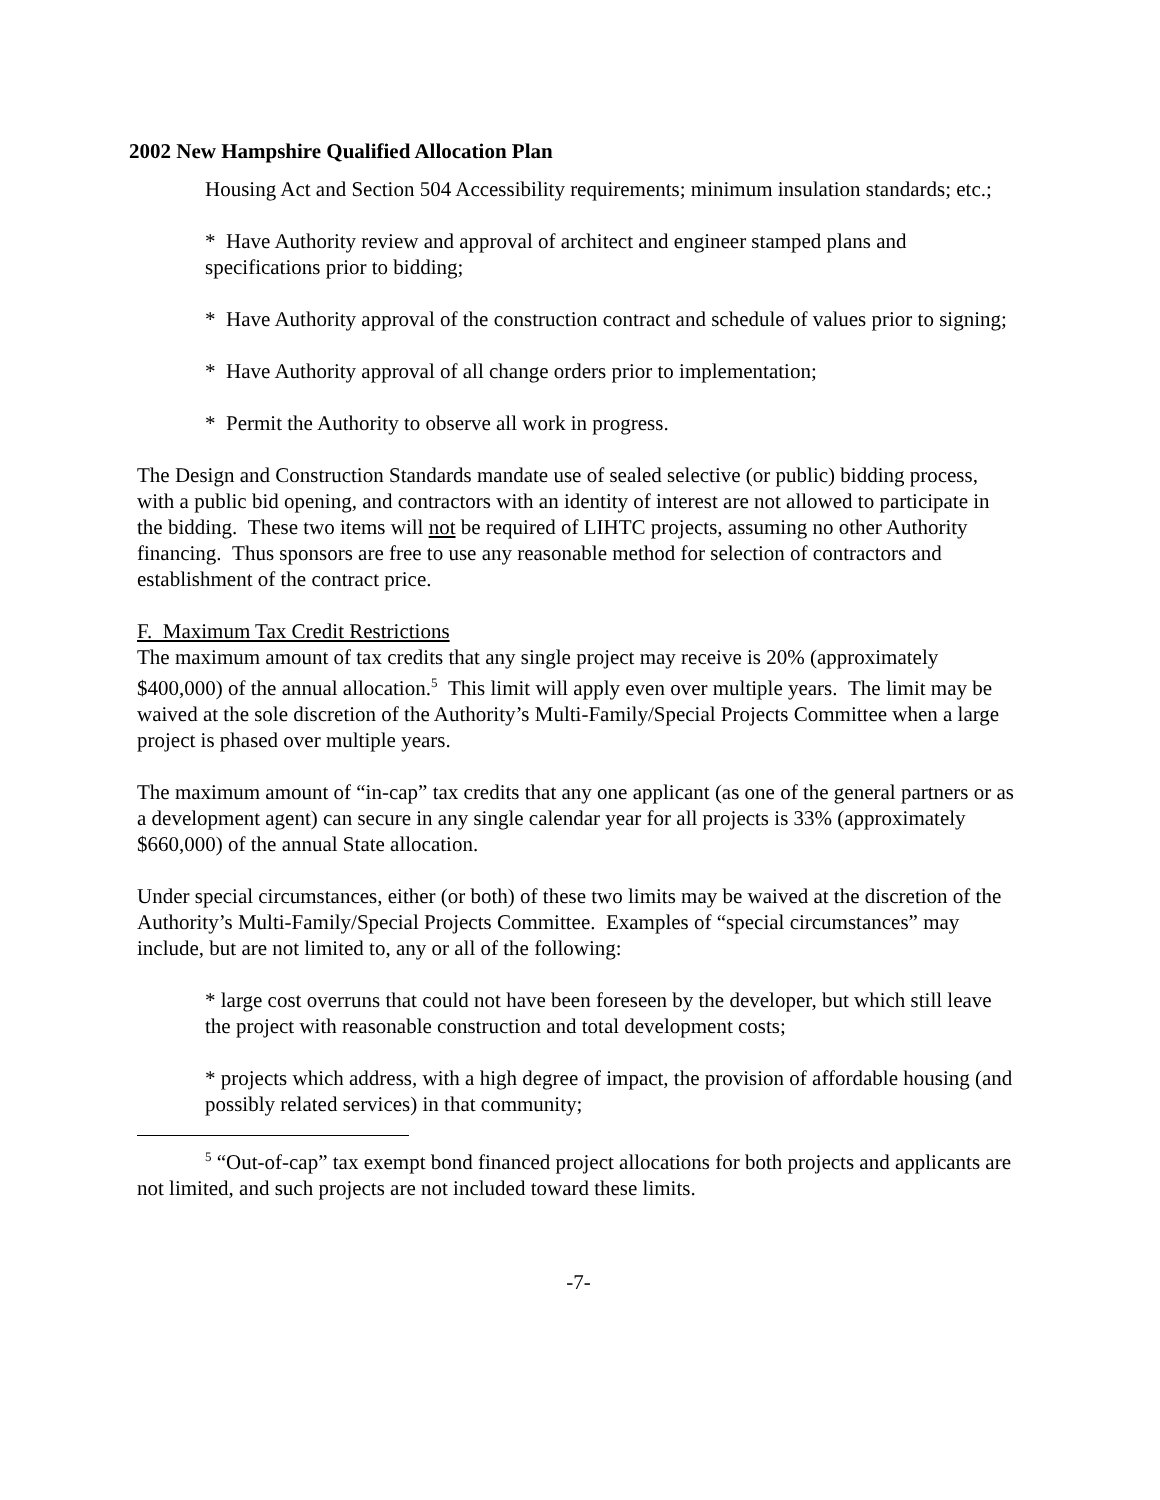2002 New Hampshire Qualified Allocation Plan
Housing Act and Section 504 Accessibility requirements; minimum insulation standards; etc.;
* Have Authority review and approval of architect and engineer stamped plans and specifications prior to bidding;
* Have Authority approval of the construction contract and schedule of values prior to signing;
* Have Authority approval of all change orders prior to implementation;
* Permit the Authority to observe all work in progress.
The Design and Construction Standards mandate use of sealed selective (or public) bidding process, with a public bid opening, and contractors with an identity of interest are not allowed to participate in the bidding. These two items will not be required of LIHTC projects, assuming no other Authority financing. Thus sponsors are free to use any reasonable method for selection of contractors and establishment of the contract price.
F. Maximum Tax Credit Restrictions
The maximum amount of tax credits that any single project may receive is 20% (approximately $400,000) of the annual allocation.<sup>5</sup> This limit will apply even over multiple years. The limit may be waived at the sole discretion of the Authority’s Multi-Family/Special Projects Committee when a large project is phased over multiple years.
The maximum amount of “in-cap” tax credits that any one applicant (as one of the general partners or as a development agent) can secure in any single calendar year for all projects is 33% (approximately $660,000) of the annual State allocation.
Under special circumstances, either (or both) of these two limits may be waived at the discretion of the Authority’s Multi-Family/Special Projects Committee. Examples of “special circumstances” may include, but are not limited to, any or all of the following:
* large cost overruns that could not have been foreseen by the developer, but which still leave the project with reasonable construction and total development costs;
* projects which address, with a high degree of impact, the provision of affordable housing (and possibly related services) in that community;
<sup>5</sup> “Out-of-cap” tax exempt bond financed project allocations for both projects and applicants are not limited, and such projects are not included toward these limits.
-7-